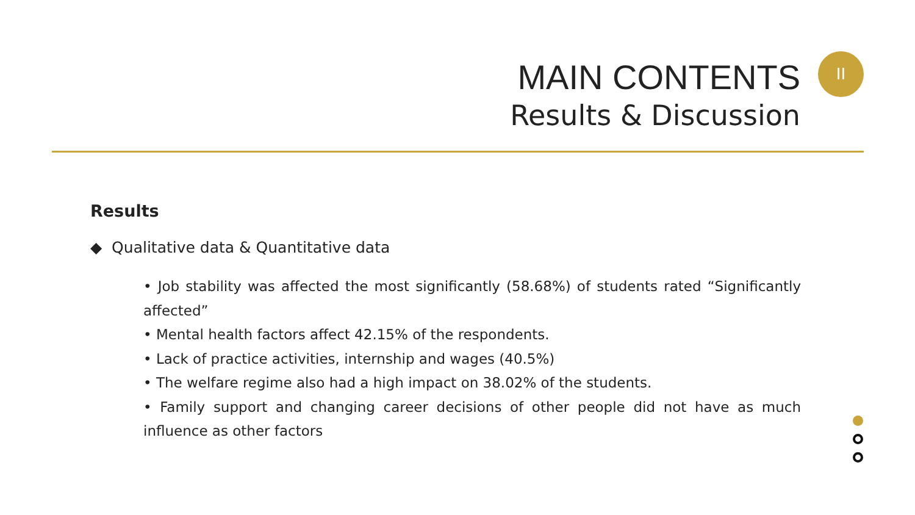MAIN CONTENTS
Results & Discussion
II
Results
◆ Qualitative data & Quantitative data
• Job stability was affected the most significantly (58.68%) of students rated “Significantly affected”
• Mental health factors affect 42.15% of the respondents.
• Lack of practice activities, internship and wages (40.5%)
• The welfare regime also had a high impact on 38.02% of the students.
• Family support and changing career decisions of other people did not have as much influence as other factors